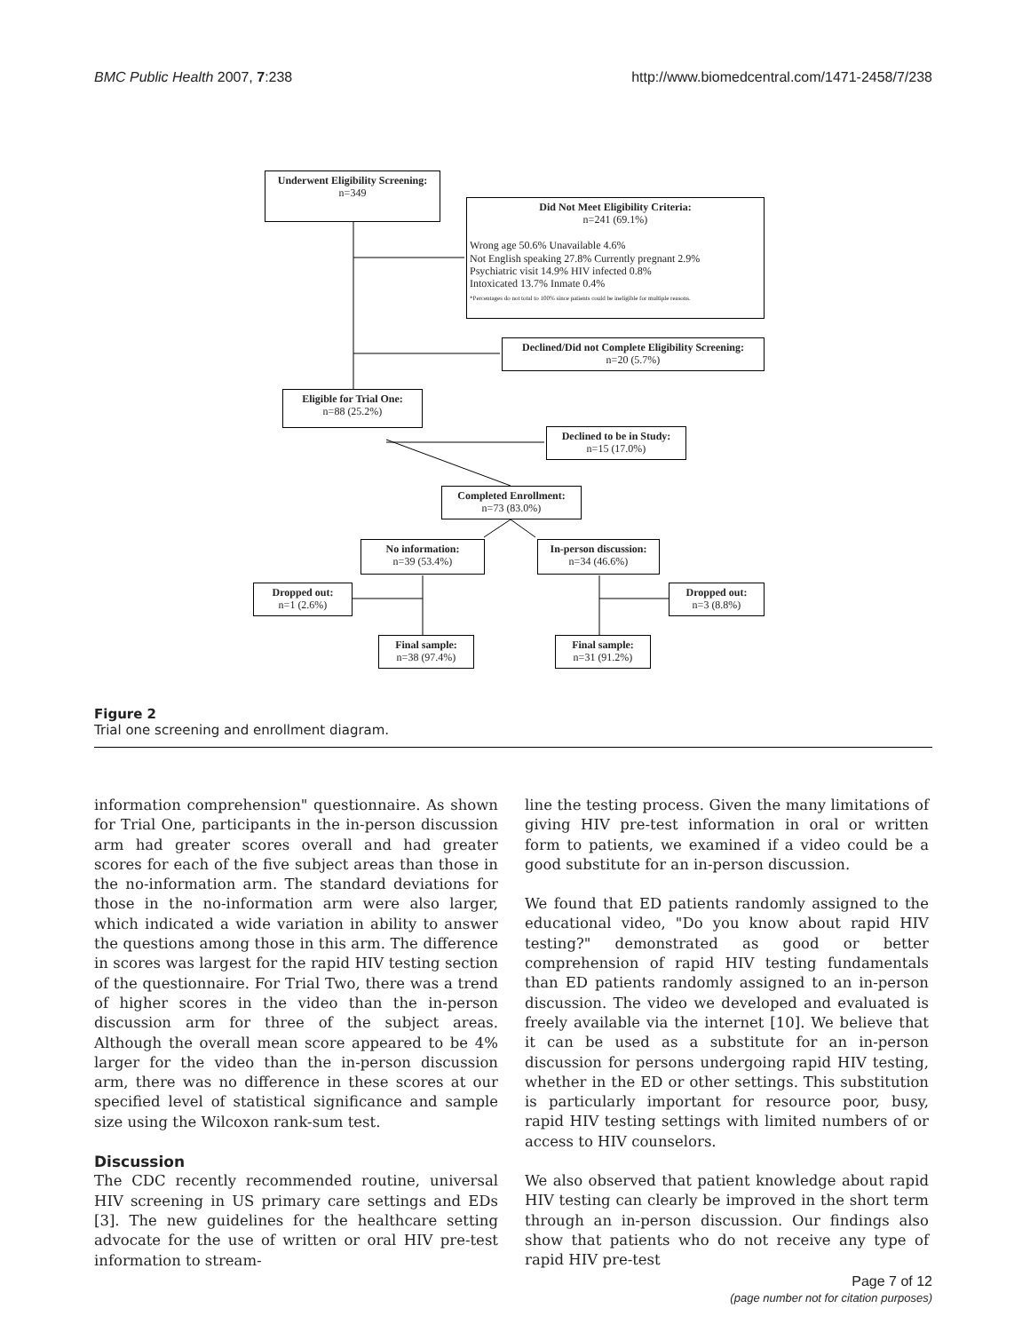BMC Public Health 2007, 7:238 http://www.biomedcentral.com/1471-2458/7/238
Underwent Eligibility Screening:
n=349
Did Not Meet Eligibility Criteria:
n=241 (69.1%)
Wrong age 50.6% Unavailable 4.6%
Not English speaking 27.8% Currently pregnant 2.9%
Psychiatric visit 14.9% HIV infected 0.8%
Intoxicated 13.7% Inmate 0.4%
*Percentages do not total to 100% since patients could be ineligible for multiple reasons.
Declined/Did not Complete Eligibility Screening:
n=20 (5.7%)
Eligible for Trial One:
n=88 (25.2%)
Declined to be in Study:
n=15 (17.0%)
Completed Enrollment:
n=73 (83.0%)
No information:
n=39 (53.4%)
In-person discussion:
n=34 (46.6%)
Dropped out:
n=1 (2.6%)
Dropped out:
n=3 (8.8%)
Final sample:
n=38 (97.4%)
Final sample:
n=31 (91.2%)
Figure 2
Trial one screening and enrollment diagram.
information comprehension" questionnaire. As shown for Trial One, participants in the in-person discussion arm had greater scores overall and had greater scores for each of the five subject areas than those in the no-information arm. The standard deviations for those in the no-information arm were also larger, which indicated a wide variation in ability to answer the questions among those in this arm. The difference in scores was largest for the rapid HIV testing section of the questionnaire. For Trial Two, there was a trend of higher scores in the video than the in-person discussion arm for three of the subject areas. Although the overall mean score appeared to be 4% larger for the video than the in-person discussion arm, there was no difference in these scores at our specified level of statistical significance and sample size using the Wilcoxon rank-sum test.
Discussion
The CDC recently recommended routine, universal HIV screening in US primary care settings and EDs [3]. The new guidelines for the healthcare setting advocate for the use of written or oral HIV pre-test information to stream-
line the testing process. Given the many limitations of giving HIV pre-test information in oral or written form to patients, we examined if a video could be a good substitute for an in-person discussion.
We found that ED patients randomly assigned to the educational video, "Do you know about rapid HIV testing?" demonstrated as good or better comprehension of rapid HIV testing fundamentals than ED patients randomly assigned to an in-person discussion. The video we developed and evaluated is freely available via the internet [10]. We believe that it can be used as a substitute for an in-person discussion for persons undergoing rapid HIV testing, whether in the ED or other settings. This substitution is particularly important for resource poor, busy, rapid HIV testing settings with limited numbers of or access to HIV counselors.
We also observed that patient knowledge about rapid HIV testing can clearly be improved in the short term through an in-person discussion. Our findings also show that patients who do not receive any type of rapid HIV pre-test
Page 7 of 12
(page number not for citation purposes)